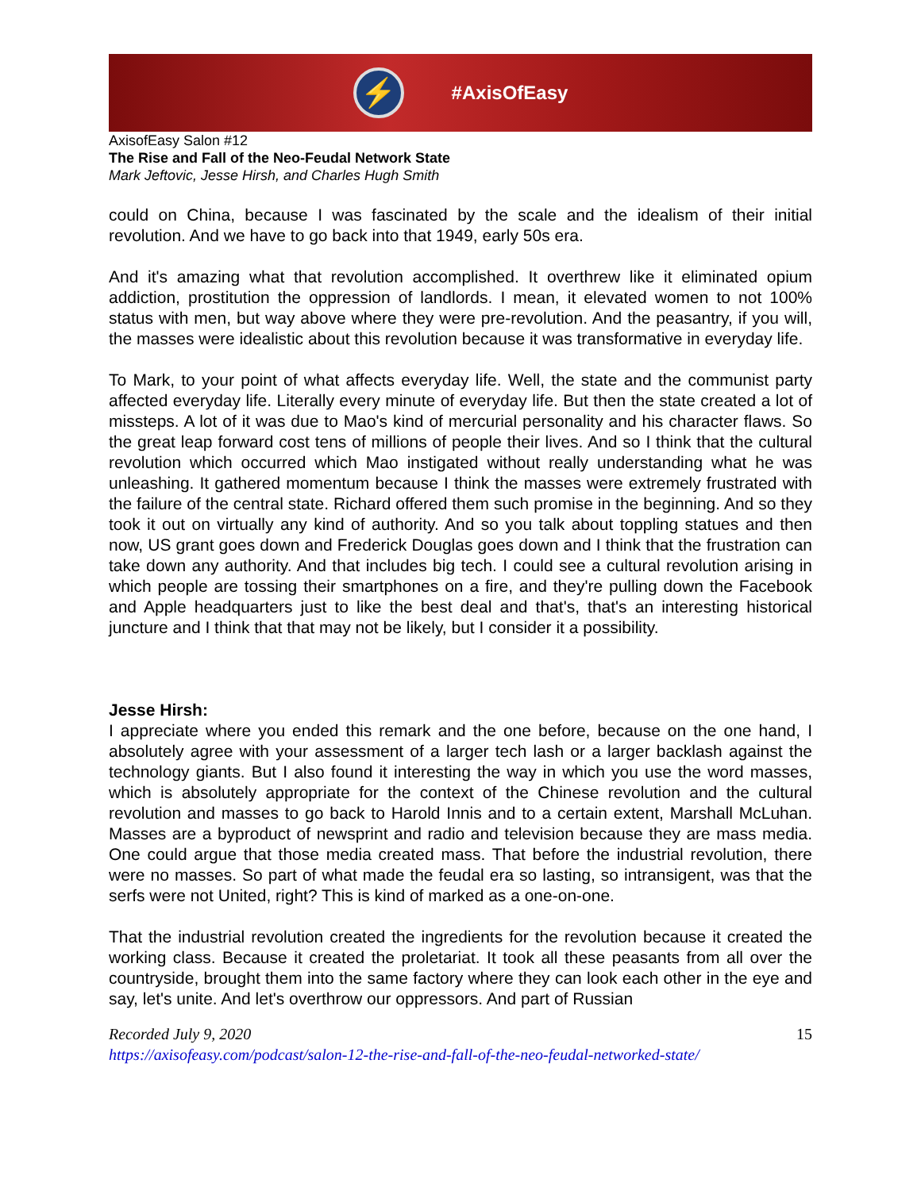⚡
#AxisOfEasy
AxisofEasy Salon #12
The Rise and Fall of the Neo-Feudal Network State
Mark Jeftovic, Jesse Hirsh, and Charles Hugh Smith
could on China, because I was fascinated by the scale and the idealism of their initial revolution. And we have to go back into that 1949, early 50s era.
And it's amazing what that revolution accomplished. It overthrew like it eliminated opium addiction, prostitution the oppression of landlords. I mean, it elevated women to not 100% status with men, but way above where they were pre-revolution. And the peasantry, if you will, the masses were idealistic about this revolution because it was transformative in everyday life.
To Mark, to your point of what affects everyday life. Well, the state and the communist party affected everyday life. Literally every minute of everyday life. But then the state created a lot of missteps. A lot of it was due to Mao's kind of mercurial personality and his character flaws. So the great leap forward cost tens of millions of people their lives. And so I think that the cultural revolution which occurred which Mao instigated without really understanding what he was unleashing. It gathered momentum because I think the masses were extremely frustrated with the failure of the central state. Richard offered them such promise in the beginning. And so they took it out on virtually any kind of authority. And so you talk about toppling statues and then now, US grant goes down and Frederick Douglas goes down and I think that the frustration can take down any authority. And that includes big tech. I could see a cultural revolution arising in which people are tossing their smartphones on a fire, and they're pulling down the Facebook and Apple headquarters just to like the best deal and that's, that's an interesting historical juncture and I think that that may not be likely, but I consider it a possibility.
Jesse Hirsh:
I appreciate where you ended this remark and the one before, because on the one hand, I absolutely agree with your assessment of a larger tech lash or a larger backlash against the technology giants. But I also found it interesting the way in which you use the word masses, which is absolutely appropriate for the context of the Chinese revolution and the cultural revolution and masses to go back to Harold Innis and to a certain extent, Marshall McLuhan. Masses are a byproduct of newsprint and radio and television because they are mass media. One could argue that those media created mass. That before the industrial revolution, there were no masses. So part of what made the feudal era so lasting, so intransigent, was that the serfs were not United, right? This is kind of marked as a one-on-one.
That the industrial revolution created the ingredients for the revolution because it created the working class. Because it created the proletariat. It took all these peasants from all over the countryside, brought them into the same factory where they can look each other in the eye and say, let's unite. And let's overthrow our oppressors. And part of Russian
15 Recorded July 9, 2020
https://axisofeasy.com/podcast/salon-12-the-rise-and-fall-of-the-neo-feudal-networked-state/